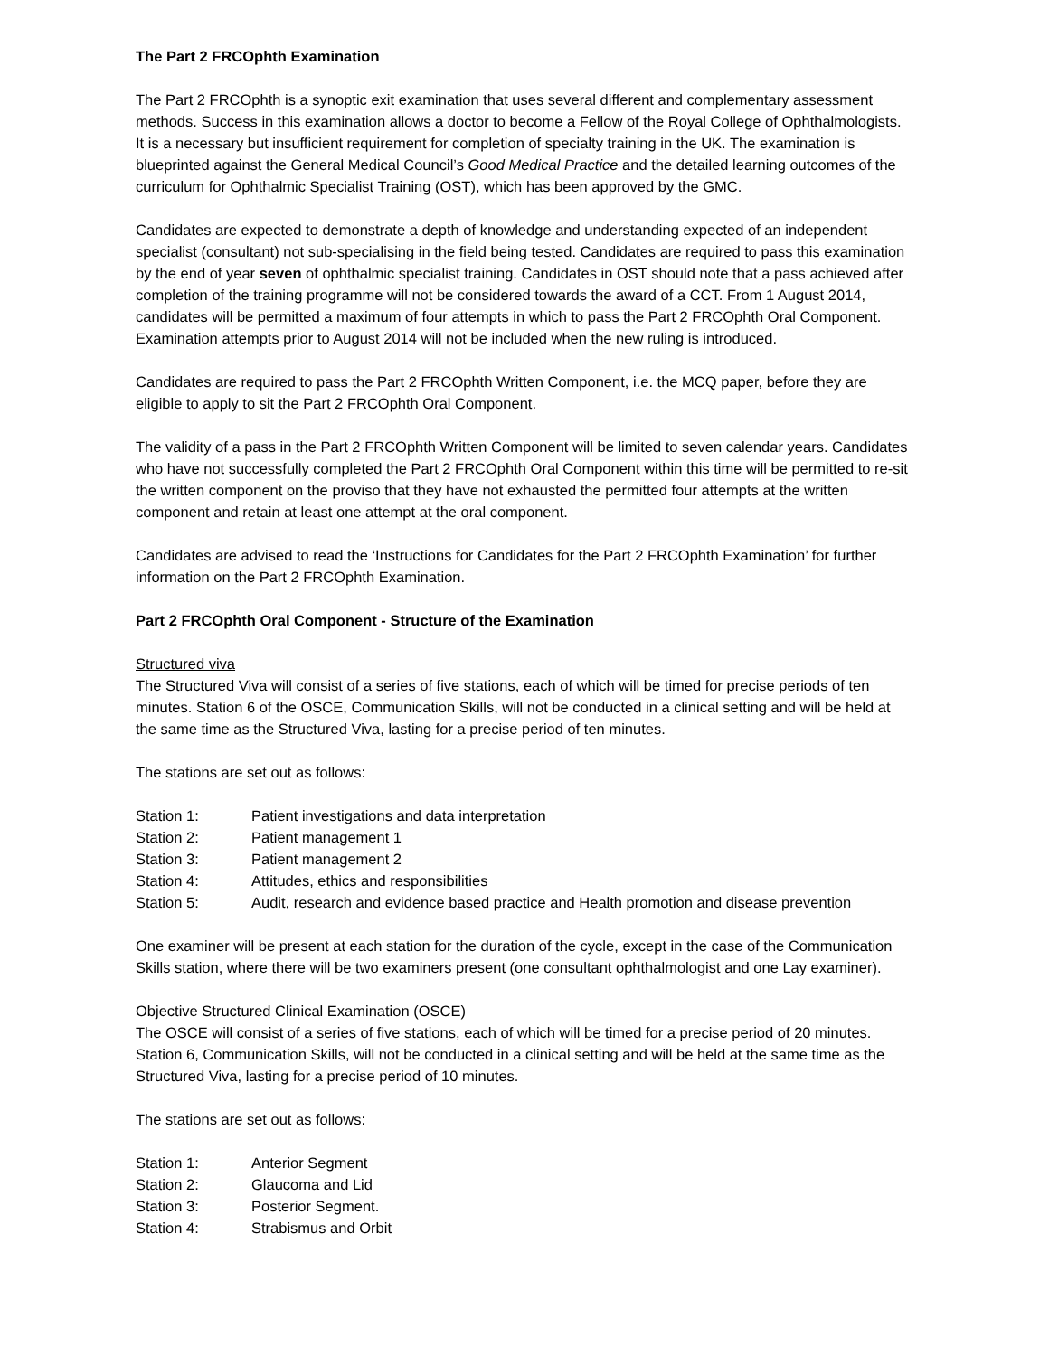The Part 2 FRCOphth Examination
The Part 2 FRCOphth is a synoptic exit examination that uses several different and complementary assessment methods. Success in this examination allows a doctor to become a Fellow of the Royal College of Ophthalmologists. It is a necessary but insufficient requirement for completion of specialty training in the UK. The examination is blueprinted against the General Medical Council’s Good Medical Practice and the detailed learning outcomes of the curriculum for Ophthalmic Specialist Training (OST), which has been approved by the GMC.
Candidates are expected to demonstrate a depth of knowledge and understanding expected of an independent specialist (consultant) not sub-specialising in the field being tested. Candidates are required to pass this examination by the end of year seven of ophthalmic specialist training. Candidates in OST should note that a pass achieved after completion of the training programme will not be considered towards the award of a CCT. From 1 August 2014, candidates will be permitted a maximum of four attempts in which to pass the Part 2 FRCOphth Oral Component. Examination attempts prior to August 2014 will not be included when the new ruling is introduced.
Candidates are required to pass the Part 2 FRCOphth Written Component, i.e. the MCQ paper, before they are eligible to apply to sit the Part 2 FRCOphth Oral Component.
The validity of a pass in the Part 2 FRCOphth Written Component will be limited to seven calendar years. Candidates who have not successfully completed the Part 2 FRCOphth Oral Component within this time will be permitted to re-sit the written component on the proviso that they have not exhausted the permitted four attempts at the written component and retain at least one attempt at the oral component.
Candidates are advised to read the ‘Instructions for Candidates for the Part 2 FRCOphth Examination’ for further information on the Part 2 FRCOphth Examination.
Part 2 FRCOphth Oral Component - Structure of the Examination
Structured viva
The Structured Viva will consist of a series of five stations, each of which will be timed for precise periods of ten minutes. Station 6 of the OSCE, Communication Skills, will not be conducted in a clinical setting and will be held at the same time as the Structured Viva, lasting for a precise period of ten minutes.
The stations are set out as follows:
Station 1: Patient investigations and data interpretation
Station 2: Patient management 1
Station 3: Patient management 2
Station 4: Attitudes, ethics and responsibilities
Station 5: Audit, research and evidence based practice and Health promotion and disease prevention
One examiner will be present at each station for the duration of the cycle, except in the case of the Communication Skills station, where there will be two examiners present (one consultant ophthalmologist and one Lay examiner).
Objective Structured Clinical Examination (OSCE)
The OSCE will consist of a series of five stations, each of which will be timed for a precise period of 20 minutes. Station 6, Communication Skills, will not be conducted in a clinical setting and will be held at the same time as the Structured Viva, lasting for a precise period of 10 minutes.
The stations are set out as follows:
Station 1: Anterior Segment
Station 2: Glaucoma and Lid
Station 3: Posterior Segment.
Station 4: Strabismus and Orbit